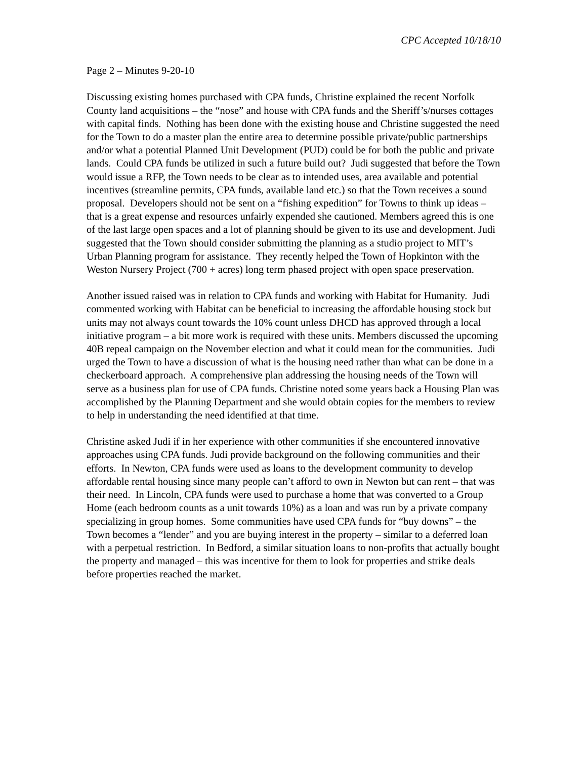CPC Accepted 10/18/10
Page 2 – Minutes 9-20-10
Discussing existing homes purchased with CPA funds, Christine explained the recent Norfolk County land acquisitions – the “nose” and house with CPA funds and the Sheriff’s/nurses cottages with capital finds. Nothing has been done with the existing house and Christine suggested the need for the Town to do a master plan the entire area to determine possible private/public partnerships and/or what a potential Planned Unit Development (PUD) could be for both the public and private lands. Could CPA funds be utilized in such a future build out? Judi suggested that before the Town would issue a RFP, the Town needs to be clear as to intended uses, area available and potential incentives (streamline permits, CPA funds, available land etc.) so that the Town receives a sound proposal. Developers should not be sent on a “fishing expedition” for Towns to think up ideas – that is a great expense and resources unfairly expended she cautioned. Members agreed this is one of the last large open spaces and a lot of planning should be given to its use and development. Judi suggested that the Town should consider submitting the planning as a studio project to MIT’s Urban Planning program for assistance. They recently helped the Town of Hopkinton with the Weston Nursery Project (700 + acres) long term phased project with open space preservation.
Another issued raised was in relation to CPA funds and working with Habitat for Humanity. Judi commented working with Habitat can be beneficial to increasing the affordable housing stock but units may not always count towards the 10% count unless DHCD has approved through a local initiative program – a bit more work is required with these units. Members discussed the upcoming 40B repeal campaign on the November election and what it could mean for the communities. Judi urged the Town to have a discussion of what is the housing need rather than what can be done in a checkerboard approach. A comprehensive plan addressing the housing needs of the Town will serve as a business plan for use of CPA funds. Christine noted some years back a Housing Plan was accomplished by the Planning Department and she would obtain copies for the members to review to help in understanding the need identified at that time.
Christine asked Judi if in her experience with other communities if she encountered innovative approaches using CPA funds. Judi provide background on the following communities and their efforts. In Newton, CPA funds were used as loans to the development community to develop affordable rental housing since many people can’t afford to own in Newton but can rent – that was their need. In Lincoln, CPA funds were used to purchase a home that was converted to a Group Home (each bedroom counts as a unit towards 10%) as a loan and was run by a private company specializing in group homes. Some communities have used CPA funds for “buy downs” – the Town becomes a “lender” and you are buying interest in the property – similar to a deferred loan with a perpetual restriction. In Bedford, a similar situation loans to non-profits that actually bought the property and managed – this was incentive for them to look for properties and strike deals before properties reached the market.